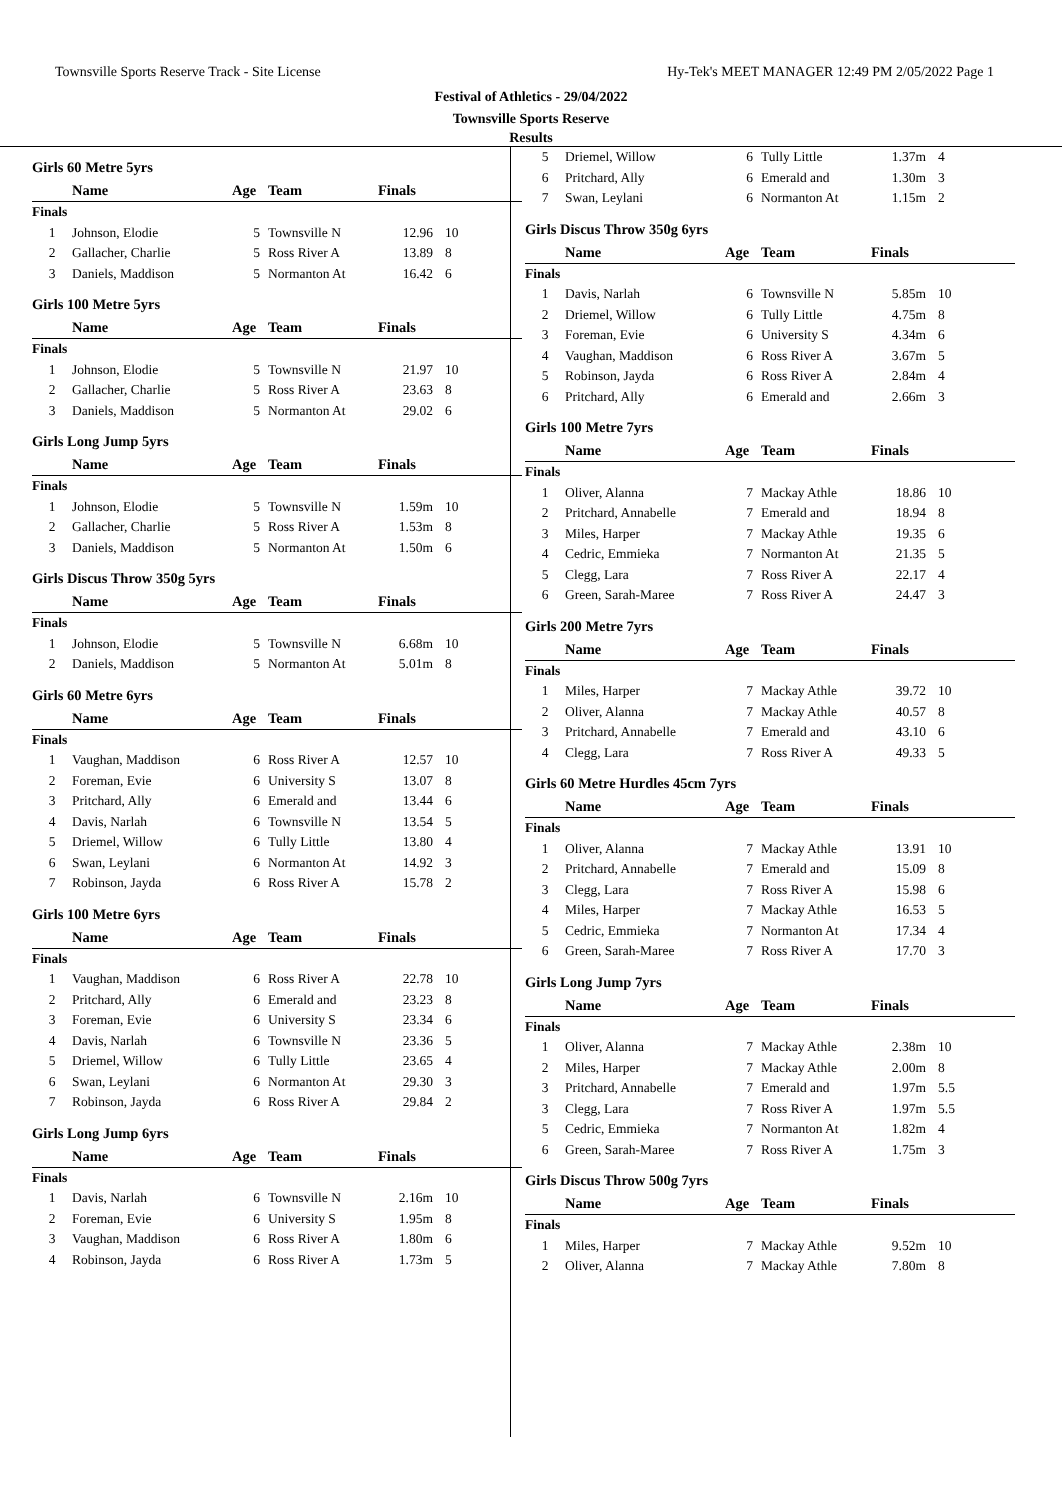Townsville Sports Reserve Track - Site License Hy-Tek's MEET MANAGER 12:49 PM 2/05/2022 Page 1
Festival of Athletics - 29/04/2022
Townsville Sports Reserve
Results
Girls 60 Metre 5yrs
| | Name | Age | Team | Finals | |
| --- | --- | --- | --- | --- | --- |
| Finals | | | | | |
| 1 | Johnson, Elodie | 5 | Townsville N | 12.96 | 10 |
| 2 | Gallacher, Charlie | 5 | Ross River A | 13.89 | 8 |
| 3 | Daniels, Maddison | 5 | Normanton At | 16.42 | 6 |
Girls 100 Metre 5yrs
| | Name | Age | Team | Finals | |
| --- | --- | --- | --- | --- | --- |
| Finals | | | | | |
| 1 | Johnson, Elodie | 5 | Townsville N | 21.97 | 10 |
| 2 | Gallacher, Charlie | 5 | Ross River A | 23.63 | 8 |
| 3 | Daniels, Maddison | 5 | Normanton At | 29.02 | 6 |
Girls Long Jump 5yrs
| | Name | Age | Team | Finals | |
| --- | --- | --- | --- | --- | --- |
| Finals | | | | | |
| 1 | Johnson, Elodie | 5 | Townsville N | 1.59m | 10 |
| 2 | Gallacher, Charlie | 5 | Ross River A | 1.53m | 8 |
| 3 | Daniels, Maddison | 5 | Normanton At | 1.50m | 6 |
Girls Discus Throw 350g 5yrs
| | Name | Age | Team | Finals | |
| --- | --- | --- | --- | --- | --- |
| Finals | | | | | |
| 1 | Johnson, Elodie | 5 | Townsville N | 6.68m | 10 |
| 2 | Daniels, Maddison | 5 | Normanton At | 5.01m | 8 |
Girls 60 Metre 6yrs
| | Name | Age | Team | Finals | |
| --- | --- | --- | --- | --- | --- |
| Finals | | | | | |
| 1 | Vaughan, Maddison | 6 | Ross River A | 12.57 | 10 |
| 2 | Foreman, Evie | 6 | University S | 13.07 | 8 |
| 3 | Pritchard, Ally | 6 | Emerald and | 13.44 | 6 |
| 4 | Davis, Narlah | 6 | Townsville N | 13.54 | 5 |
| 5 | Driemel, Willow | 6 | Tully Little | 13.80 | 4 |
| 6 | Swan, Leylani | 6 | Normanton At | 14.92 | 3 |
| 7 | Robinson, Jayda | 6 | Ross River A | 15.78 | 2 |
Girls 100 Metre 6yrs
| | Name | Age | Team | Finals | |
| --- | --- | --- | --- | --- | --- |
| Finals | | | | | |
| 1 | Vaughan, Maddison | 6 | Ross River A | 22.78 | 10 |
| 2 | Pritchard, Ally | 6 | Emerald and | 23.23 | 8 |
| 3 | Foreman, Evie | 6 | University S | 23.34 | 6 |
| 4 | Davis, Narlah | 6 | Townsville N | 23.36 | 5 |
| 5 | Driemel, Willow | 6 | Tully Little | 23.65 | 4 |
| 6 | Swan, Leylani | 6 | Normanton At | 29.30 | 3 |
| 7 | Robinson, Jayda | 6 | Ross River A | 29.84 | 2 |
Girls Long Jump 6yrs
| | Name | Age | Team | Finals | |
| --- | --- | --- | --- | --- | --- |
| Finals | | | | | |
| 1 | Davis, Narlah | 6 | Townsville N | 2.16m | 10 |
| 2 | Foreman, Evie | 6 | University S | 1.95m | 8 |
| 3 | Vaughan, Maddison | 6 | Ross River A | 1.80m | 6 |
| 4 | Robinson, Jayda | 6 | Ross River A | 1.73m | 5 |
| 5 | Driemel, Willow | 6 | Tully Little | 1.37m | 4 |
| 6 | Pritchard, Ally | 6 | Emerald and | 1.30m | 3 |
| 7 | Swan, Leylani | 6 | Normanton At | 1.15m | 2 |
Girls Discus Throw 350g 6yrs
| | Name | Age | Team | Finals | |
| --- | --- | --- | --- | --- | --- |
| Finals | | | | | |
| 1 | Davis, Narlah | 6 | Townsville N | 5.85m | 10 |
| 2 | Driemel, Willow | 6 | Tully Little | 4.75m | 8 |
| 3 | Foreman, Evie | 6 | University S | 4.34m | 6 |
| 4 | Vaughan, Maddison | 6 | Ross River A | 3.67m | 5 |
| 5 | Robinson, Jayda | 6 | Ross River A | 2.84m | 4 |
| 6 | Pritchard, Ally | 6 | Emerald and | 2.66m | 3 |
Girls 100 Metre 7yrs
| | Name | Age | Team | Finals | |
| --- | --- | --- | --- | --- | --- |
| Finals | | | | | |
| 1 | Oliver, Alanna | 7 | Mackay Athle | 18.86 | 10 |
| 2 | Pritchard, Annabelle | 7 | Emerald and | 18.94 | 8 |
| 3 | Miles, Harper | 7 | Mackay Athle | 19.35 | 6 |
| 4 | Cedric, Emmieka | 7 | Normanton At | 21.35 | 5 |
| 5 | Clegg, Lara | 7 | Ross River A | 22.17 | 4 |
| 6 | Green, Sarah-Maree | 7 | Ross River A | 24.47 | 3 |
Girls 200 Metre 7yrs
| | Name | Age | Team | Finals | |
| --- | --- | --- | --- | --- | --- |
| Finals | | | | | |
| 1 | Miles, Harper | 7 | Mackay Athle | 39.72 | 10 |
| 2 | Oliver, Alanna | 7 | Mackay Athle | 40.57 | 8 |
| 3 | Pritchard, Annabelle | 7 | Emerald and | 43.10 | 6 |
| 4 | Clegg, Lara | 7 | Ross River A | 49.33 | 5 |
Girls 60 Metre Hurdles 45cm 7yrs
| | Name | Age | Team | Finals | |
| --- | --- | --- | --- | --- | --- |
| Finals | | | | | |
| 1 | Oliver, Alanna | 7 | Mackay Athle | 13.91 | 10 |
| 2 | Pritchard, Annabelle | 7 | Emerald and | 15.09 | 8 |
| 3 | Clegg, Lara | 7 | Ross River A | 15.98 | 6 |
| 4 | Miles, Harper | 7 | Mackay Athle | 16.53 | 5 |
| 5 | Cedric, Emmieka | 7 | Normanton At | 17.34 | 4 |
| 6 | Green, Sarah-Maree | 7 | Ross River A | 17.70 | 3 |
Girls Long Jump 7yrs
| | Name | Age | Team | Finals | |
| --- | --- | --- | --- | --- | --- |
| Finals | | | | | |
| 1 | Oliver, Alanna | 7 | Mackay Athle | 2.38m | 10 |
| 2 | Miles, Harper | 7 | Mackay Athle | 2.00m | 8 |
| 3 | Pritchard, Annabelle | 7 | Emerald and | 1.97m | 5.5 |
| 3 | Clegg, Lara | 7 | Ross River A | 1.97m | 5.5 |
| 5 | Cedric, Emmieka | 7 | Normanton At | 1.82m | 4 |
| 6 | Green, Sarah-Maree | 7 | Ross River A | 1.75m | 3 |
Girls Discus Throw 500g 7yrs
| | Name | Age | Team | Finals | |
| --- | --- | --- | --- | --- | --- |
| Finals | | | | | |
| 1 | Miles, Harper | 7 | Mackay Athle | 9.52m | 10 |
| 2 | Oliver, Alanna | 7 | Mackay Athle | 7.80m | 8 |